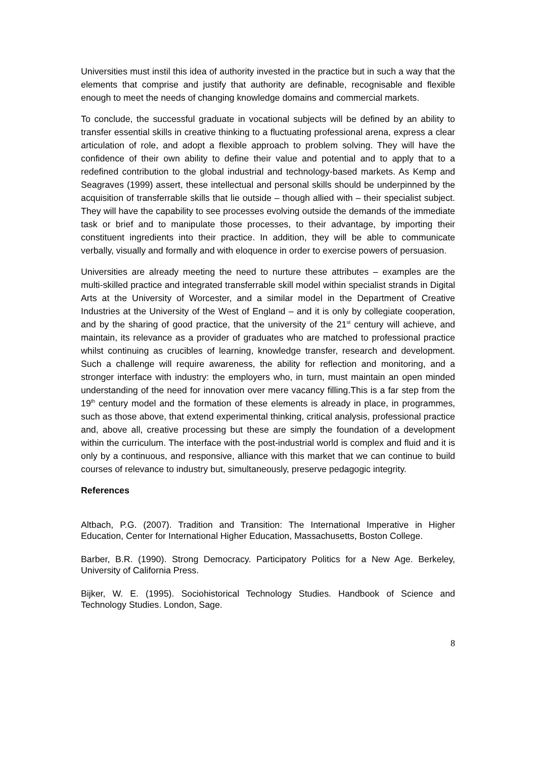Universities must instil this idea of authority invested in the practice but in such a way that the elements that comprise and justify that authority are definable, recognisable and flexible enough to meet the needs of changing knowledge domains and commercial markets.
To conclude, the successful graduate in vocational subjects will be defined by an ability to transfer essential skills in creative thinking to a fluctuating professional arena, express a clear articulation of role, and adopt a flexible approach to problem solving. They will have the confidence of their own ability to define their value and potential and to apply that to a redefined contribution to the global industrial and technology-based markets. As Kemp and Seagraves (1999) assert, these intellectual and personal skills should be underpinned by the acquisition of transferrable skills that lie outside – though allied with – their specialist subject. They will have the capability to see processes evolving outside the demands of the immediate task or brief and to manipulate those processes, to their advantage, by importing their constituent ingredients into their practice. In addition, they will be able to communicate verbally, visually and formally and with eloquence in order to exercise powers of persuasion.
Universities are already meeting the need to nurture these attributes – examples are the multi-skilled practice and integrated transferrable skill model within specialist strands in Digital Arts at the University of Worcester, and a similar model in the Department of Creative Industries at the University of the West of England – and it is only by collegiate cooperation, and by the sharing of good practice, that the university of the 21<sup>st</sup> century will achieve, and maintain, its relevance as a provider of graduates who are matched to professional practice whilst continuing as crucibles of learning, knowledge transfer, research and development. Such a challenge will require awareness, the ability for reflection and monitoring, and a stronger interface with industry: the employers who, in turn, must maintain an open minded understanding of the need for innovation over mere vacancy filling.This is a far step from the 19<sup>th</sup> century model and the formation of these elements is already in place, in programmes, such as those above, that extend experimental thinking, critical analysis, professional practice and, above all, creative processing but these are simply the foundation of a development within the curriculum. The interface with the post-industrial world is complex and fluid and it is only by a continuous, and responsive, alliance with this market that we can continue to build courses of relevance to industry but, simultaneously, preserve pedagogic integrity.
References
Altbach, P.G. (2007). Tradition and Transition: The International Imperative in Higher Education, Center for International Higher Education, Massachusetts, Boston College.
Barber, B.R. (1990). Strong Democracy. Participatory Politics for a New Age. Berkeley, University of California Press.
Bijker, W. E. (1995). Sociohistorical Technology Studies. Handbook of Science and Technology Studies. London, Sage.
8